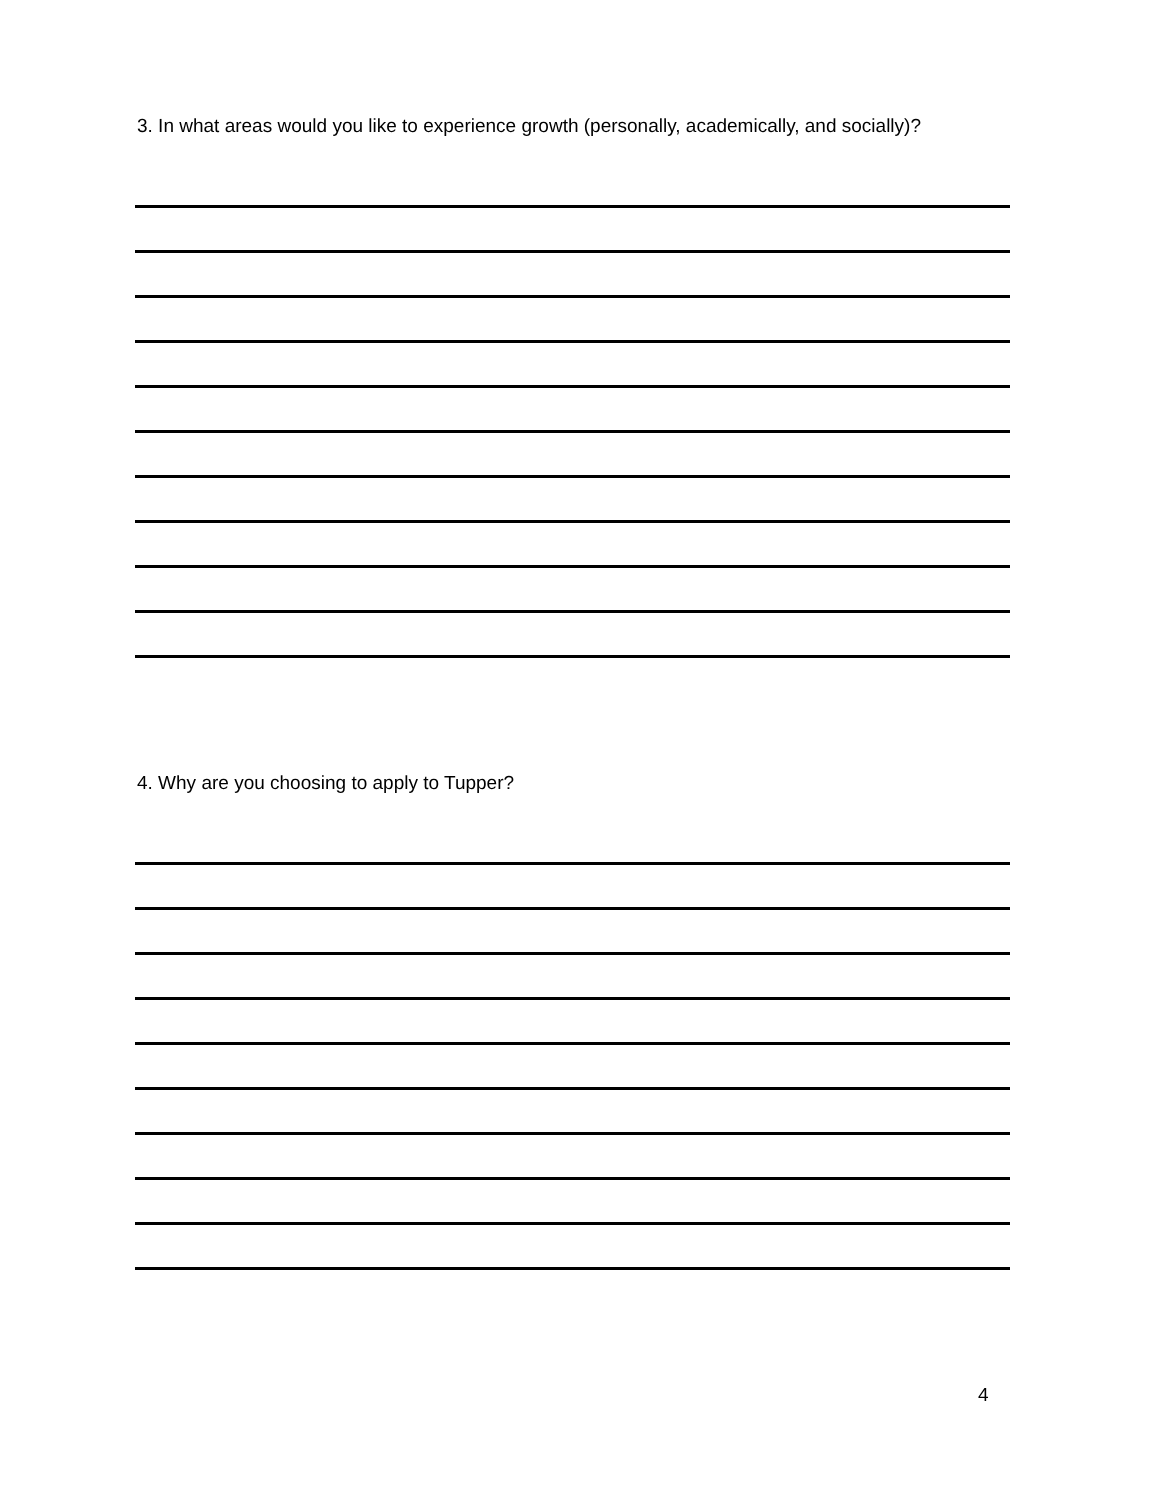3. In what areas would you like to experience growth (personally, academically, and socially)?
4. Why are you choosing to apply to Tupper?
4